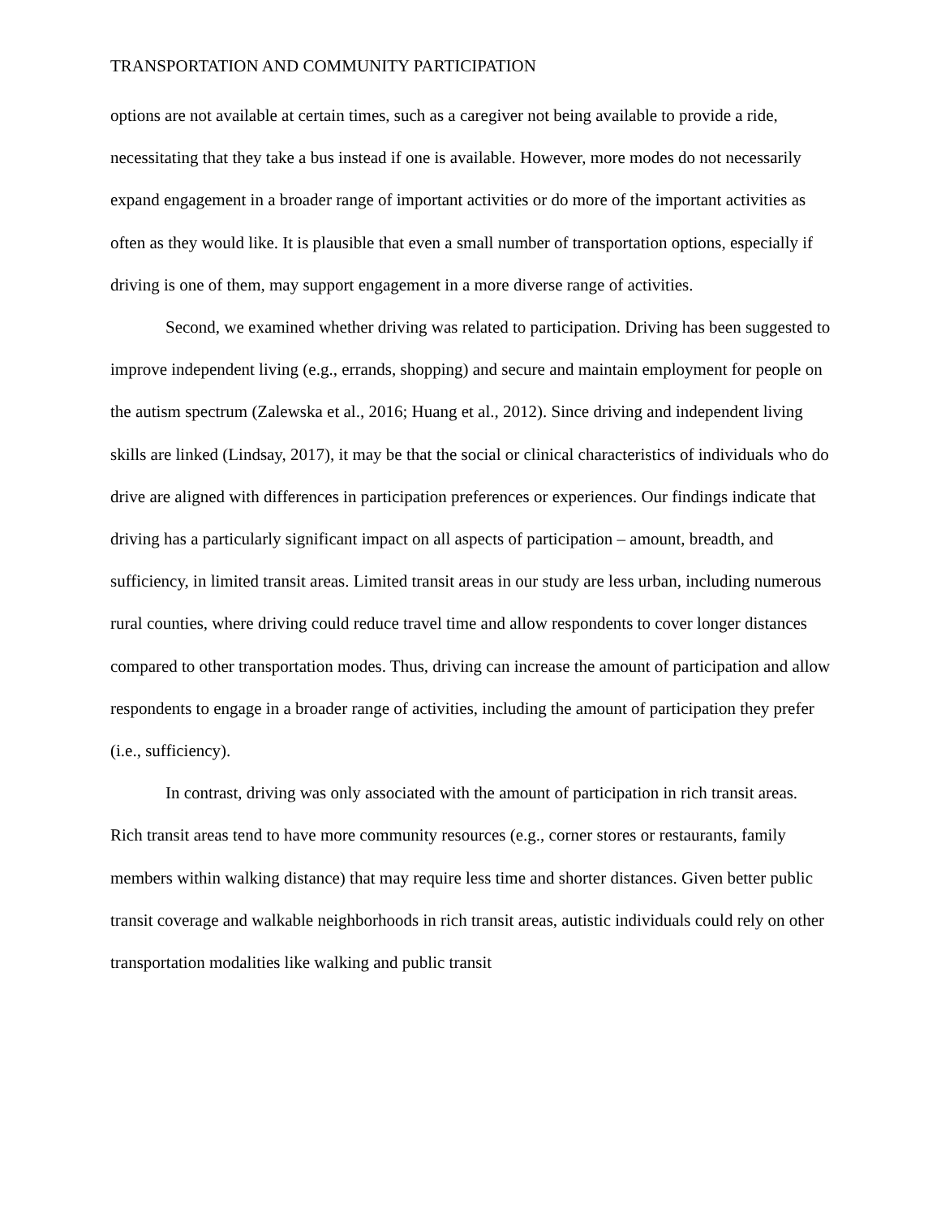TRANSPORTATION AND COMMUNITY PARTICIPATION
options are not available at certain times, such as a caregiver not being available to provide a ride, necessitating that they take a bus instead if one is available. However, more modes do not necessarily expand engagement in a broader range of important activities or do more of the important activities as often as they would like. It is plausible that even a small number of transportation options, especially if driving is one of them, may support engagement in a more diverse range of activities.
Second, we examined whether driving was related to participation. Driving has been suggested to improve independent living (e.g., errands, shopping) and secure and maintain employment for people on the autism spectrum (Zalewska et al., 2016; Huang et al., 2012). Since driving and independent living skills are linked (Lindsay, 2017), it may be that the social or clinical characteristics of individuals who do drive are aligned with differences in participation preferences or experiences. Our findings indicate that driving has a particularly significant impact on all aspects of participation – amount, breadth, and sufficiency, in limited transit areas. Limited transit areas in our study are less urban, including numerous rural counties, where driving could reduce travel time and allow respondents to cover longer distances compared to other transportation modes. Thus, driving can increase the amount of participation and allow respondents to engage in a broader range of activities, including the amount of participation they prefer (i.e., sufficiency).
In contrast, driving was only associated with the amount of participation in rich transit areas. Rich transit areas tend to have more community resources (e.g., corner stores or restaurants, family members within walking distance) that may require less time and shorter distances. Given better public transit coverage and walkable neighborhoods in rich transit areas, autistic individuals could rely on other transportation modalities like walking and public transit